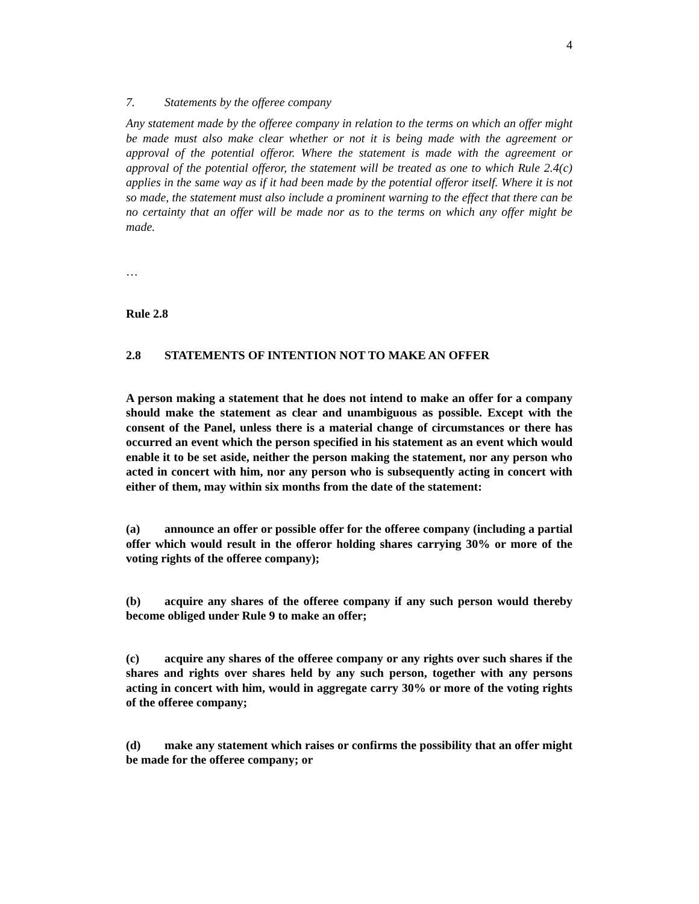4
7. Statements by the offeree company
Any statement made by the offeree company in relation to the terms on which an offer might be made must also make clear whether or not it is being made with the agreement or approval of the potential offeror. Where the statement is made with the agreement or approval of the potential offeror, the statement will be treated as one to which Rule 2.4(c) applies in the same way as if it had been made by the potential offeror itself. Where it is not so made, the statement must also include a prominent warning to the effect that there can be no certainty that an offer will be made nor as to the terms on which any offer might be made.
…
Rule 2.8
2.8 STATEMENTS OF INTENTION NOT TO MAKE AN OFFER
A person making a statement that he does not intend to make an offer for a company should make the statement as clear and unambiguous as possible. Except with the consent of the Panel, unless there is a material change of circumstances or there has occurred an event which the person specified in his statement as an event which would enable it to be set aside, neither the person making the statement, nor any person who acted in concert with him, nor any person who is subsequently acting in concert with either of them, may within six months from the date of the statement:
(a) announce an offer or possible offer for the offeree company (including a partial offer which would result in the offeror holding shares carrying 30% or more of the voting rights of the offeree company);
(b) acquire any shares of the offeree company if any such person would thereby become obliged under Rule 9 to make an offer;
(c) acquire any shares of the offeree company or any rights over such shares if the shares and rights over shares held by any such person, together with any persons acting in concert with him, would in aggregate carry 30% or more of the voting rights of the offeree company;
(d) make any statement which raises or confirms the possibility that an offer might be made for the offeree company; or